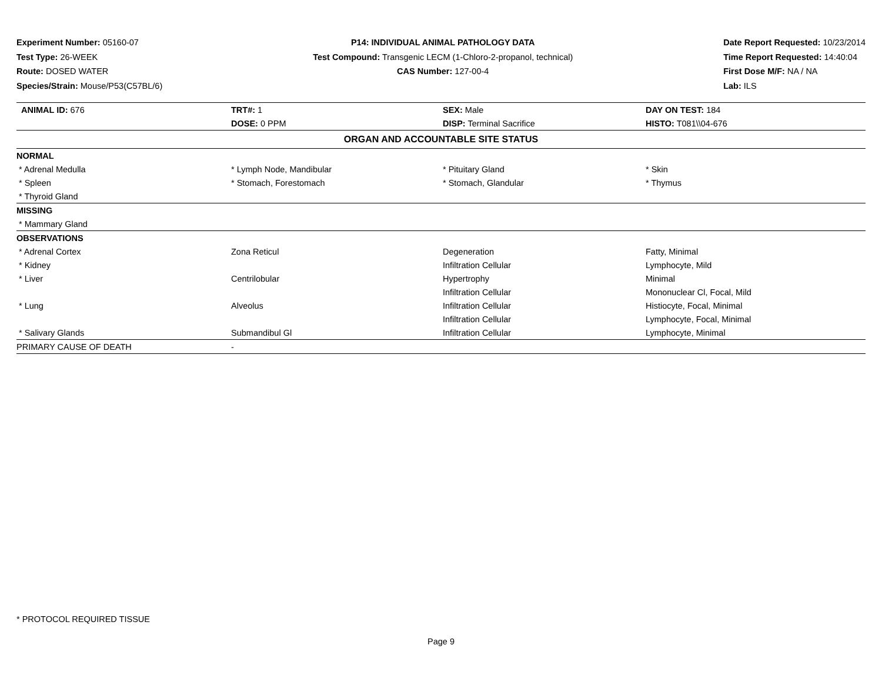Experiment Number: 05160-07
Test Type: 26-WEEK
Route: DOSED WATER
Species/Strain: Mouse/P53(C57BL/6)
P14: INDIVIDUAL ANIMAL PATHOLOGY DATA
Test Compound: Transgenic LECM (1-Chloro-2-propanol, technical)
CAS Number: 127-00-4
Date Report Requested: 10/23/2014
Time Report Requested: 14:40:04
First Dose M/F: NA / NA
Lab: ILS
| ANIMAL ID: 676 | TRT#: 1 | SEX: Male | DAY ON TEST: 184 |
| | DOSE: 0 PPM | DISP: Terminal Sacrifice | HISTO: T081\\04-676 |
| ORGAN AND ACCOUNTABLE SITE STATUS | | | |
| NORMAL | | | |
| * Adrenal Medulla | * Lymph Node, Mandibular | * Pituitary Gland | * Skin |
| * Spleen | * Stomach, Forestomach | * Stomach, Glandular | * Thymus |
| * Thyroid Gland | | | |
| MISSING | | | |
| * Mammary Gland | | | |
| OBSERVATIONS | | | |
| * Adrenal Cortex | Zona Reticul | Degeneration | Fatty, Minimal |
| * Kidney | | Infiltration Cellular | Lymphocyte, Mild |
| * Liver | Centrilobular | Hypertrophy | Minimal |
| | | Infiltration Cellular | Mononuclear Cl, Focal, Mild |
| * Lung | Alveolus | Infiltration Cellular | Histiocyte, Focal, Minimal |
| | | Infiltration Cellular | Lymphocyte, Focal, Minimal |
| * Salivary Glands | Submandibul Gl | Infiltration Cellular | Lymphocyte, Minimal |
| PRIMARY CAUSE OF DEATH | - | | |
* PROTOCOL REQUIRED TISSUE
Page 9